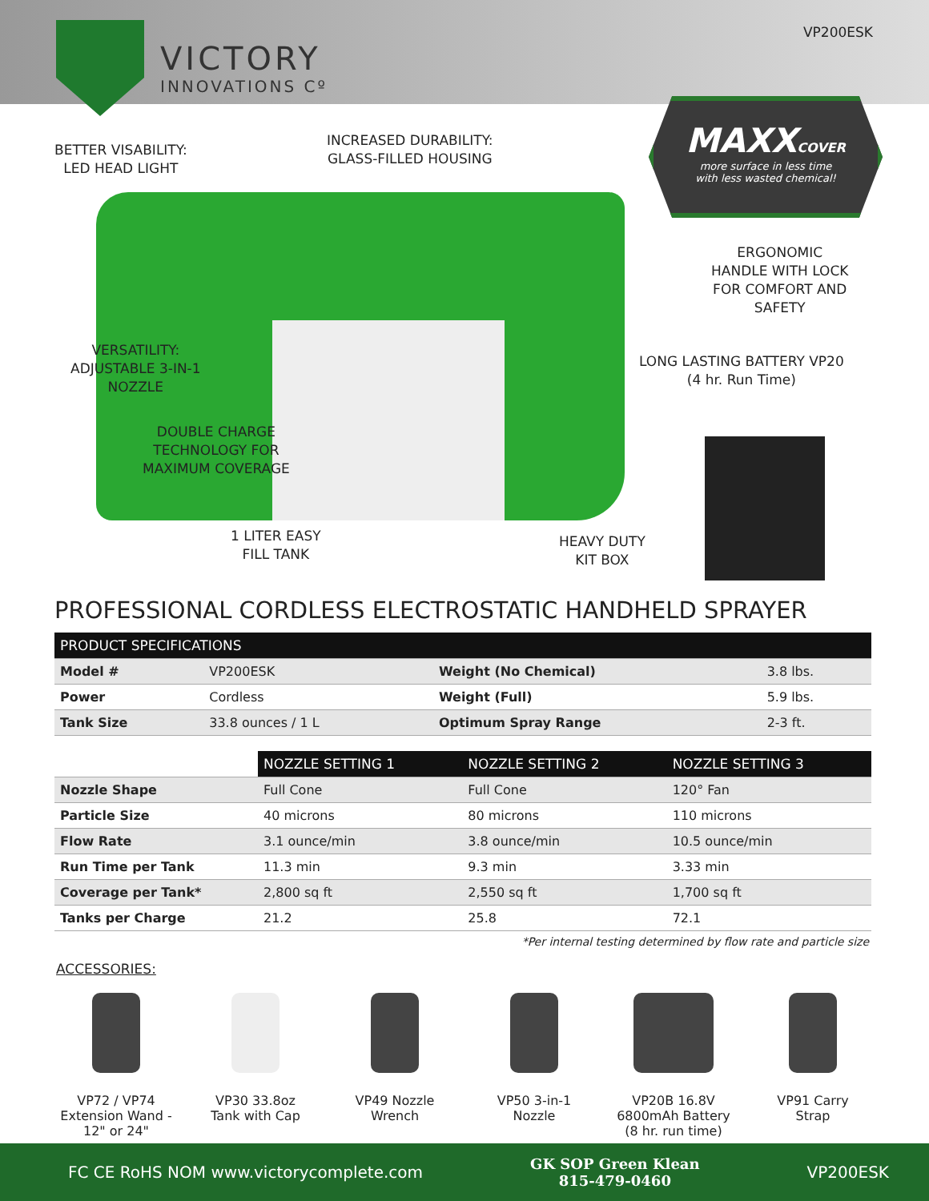VICTORY
INNOVATIONS Cº
VP200ESK
MAXXCOVER
more surface in less time
with less wasted chemical!
BETTER VISABILITY:
LED HEAD LIGHT
INCREASED DURABILITY:
GLASS-FILLED HOUSING
ERGONOMIC
HANDLE WITH LOCK
FOR COMFORT AND
SAFETY
VERSATILITY:
ADJUSTABLE 3-IN-1
NOZZLE
LONG LASTING BATTERY VP20
(4 hr. Run Time)
DOUBLE CHARGE
TECHNOLOGY FOR
MAXIMUM COVERAGE
1 LITER EASY
FILL TANK
HEAVY DUTY
KIT BOX
PROFESSIONAL CORDLESS ELECTROSTATIC HANDHELD SPRAYER
| PRODUCT SPECIFICATIONS | | | |
| --- | --- | --- | --- |
| Model # | VP200ESK | Weight (No Chemical) | 3.8 lbs. |
| Power | Cordless | Weight (Full) | 5.9 lbs. |
| Tank Size | 33.8 ounces / 1 L | Optimum Spray Range | 2-3 ft. |
| | NOZZLE SETTING 1 | NOZZLE SETTING 2 | NOZZLE SETTING 3 |
| Nozzle Shape | Full Cone | Full Cone | 120° Fan |
| Particle Size | 40 microns | 80 microns | 110 microns |
| Flow Rate | 3.1 ounce/min | 3.8 ounce/min | 10.5 ounce/min |
| Run Time per Tank | 11.3 min | 9.3 min | 3.33 min |
| Coverage per Tank* | 2,800 sq ft | 2,550 sq ft | 1,700 sq ft |
| Tanks per Charge | 21.2 | 25.8 | 72.1 |
*Per internal testing determined by flow rate and particle size
ACCESSORIES:
VP72 / VP74
Extension Wand -
12" or 24"
VP30 33.8oz
Tank with Cap
VP49 Nozzle
Wrench
VP50 3-in-1
Nozzle
VP20B 16.8V
6800mAh Battery
(8 hr. run time)
VP91 Carry
Strap
FC CE RoHS NOM www.victorycomplete.com GK SOP Green Klean
815-479-0460 VP200ESK